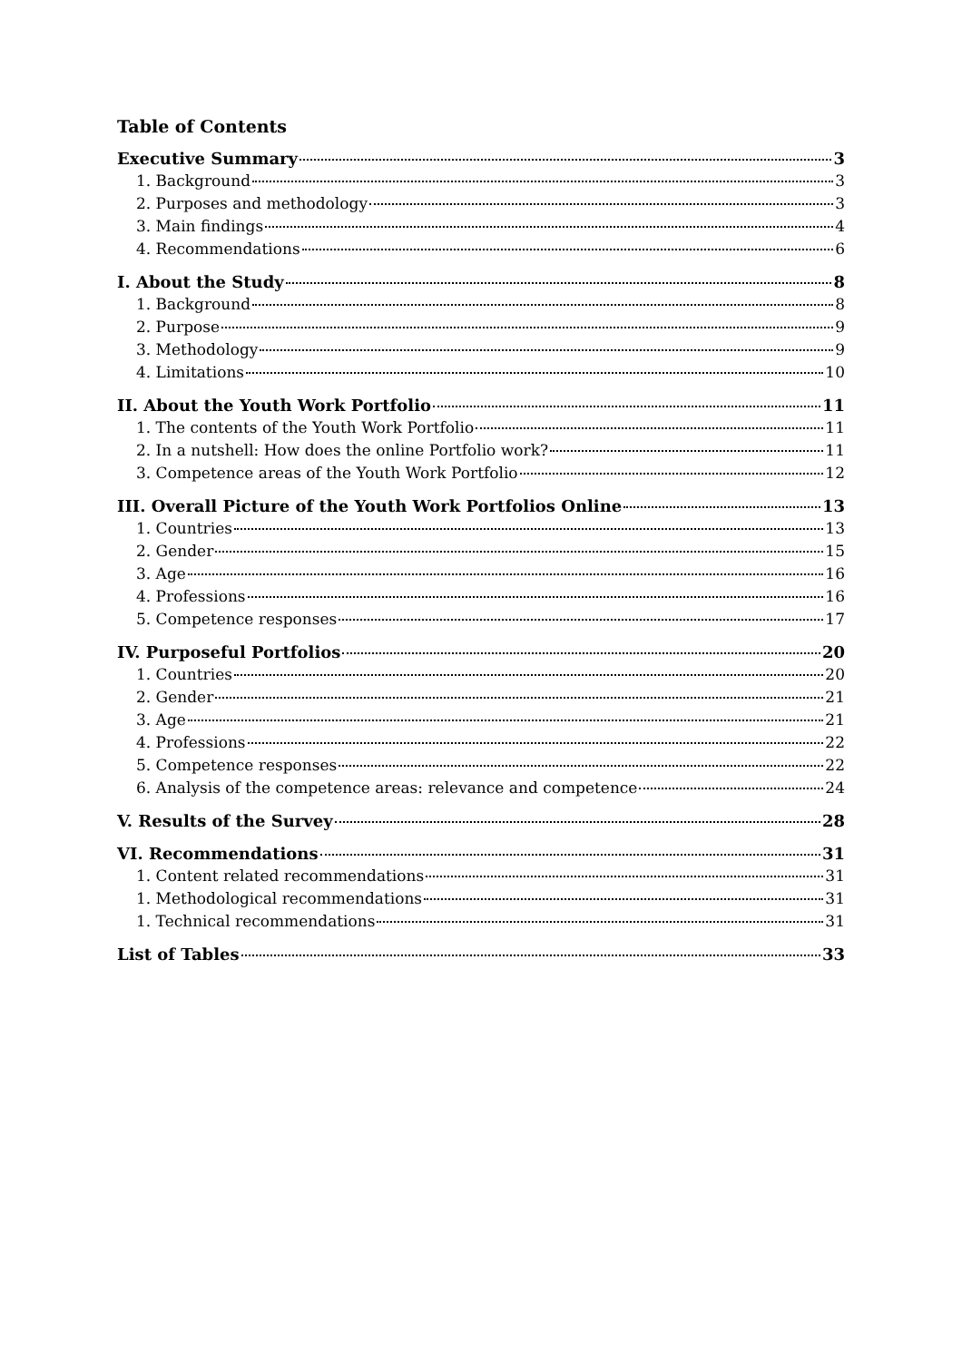Table of Contents
Executive Summary 3
1. Background 3
2. Purposes and methodology 3
3. Main findings 4
4. Recommendations 6
I. About the Study 8
1. Background 8
2. Purpose 9
3. Methodology 9
4. Limitations 10
II. About the Youth Work Portfolio 11
1. The contents of the Youth Work Portfolio 11
2. In a nutshell: How does the online Portfolio work? 11
3. Competence areas of the Youth Work Portfolio 12
III. Overall Picture of the Youth Work Portfolios Online 13
1. Countries 13
2. Gender 15
3. Age 16
4. Professions 16
5. Competence responses 17
IV. Purposeful Portfolios 20
1. Countries 20
2. Gender 21
3. Age 21
4. Professions 22
5. Competence responses 22
6. Analysis of the competence areas: relevance and competence 24
V. Results of the Survey 28
VI. Recommendations 31
1. Content related recommendations 31
1. Methodological recommendations 31
1. Technical recommendations 31
List of Tables 33